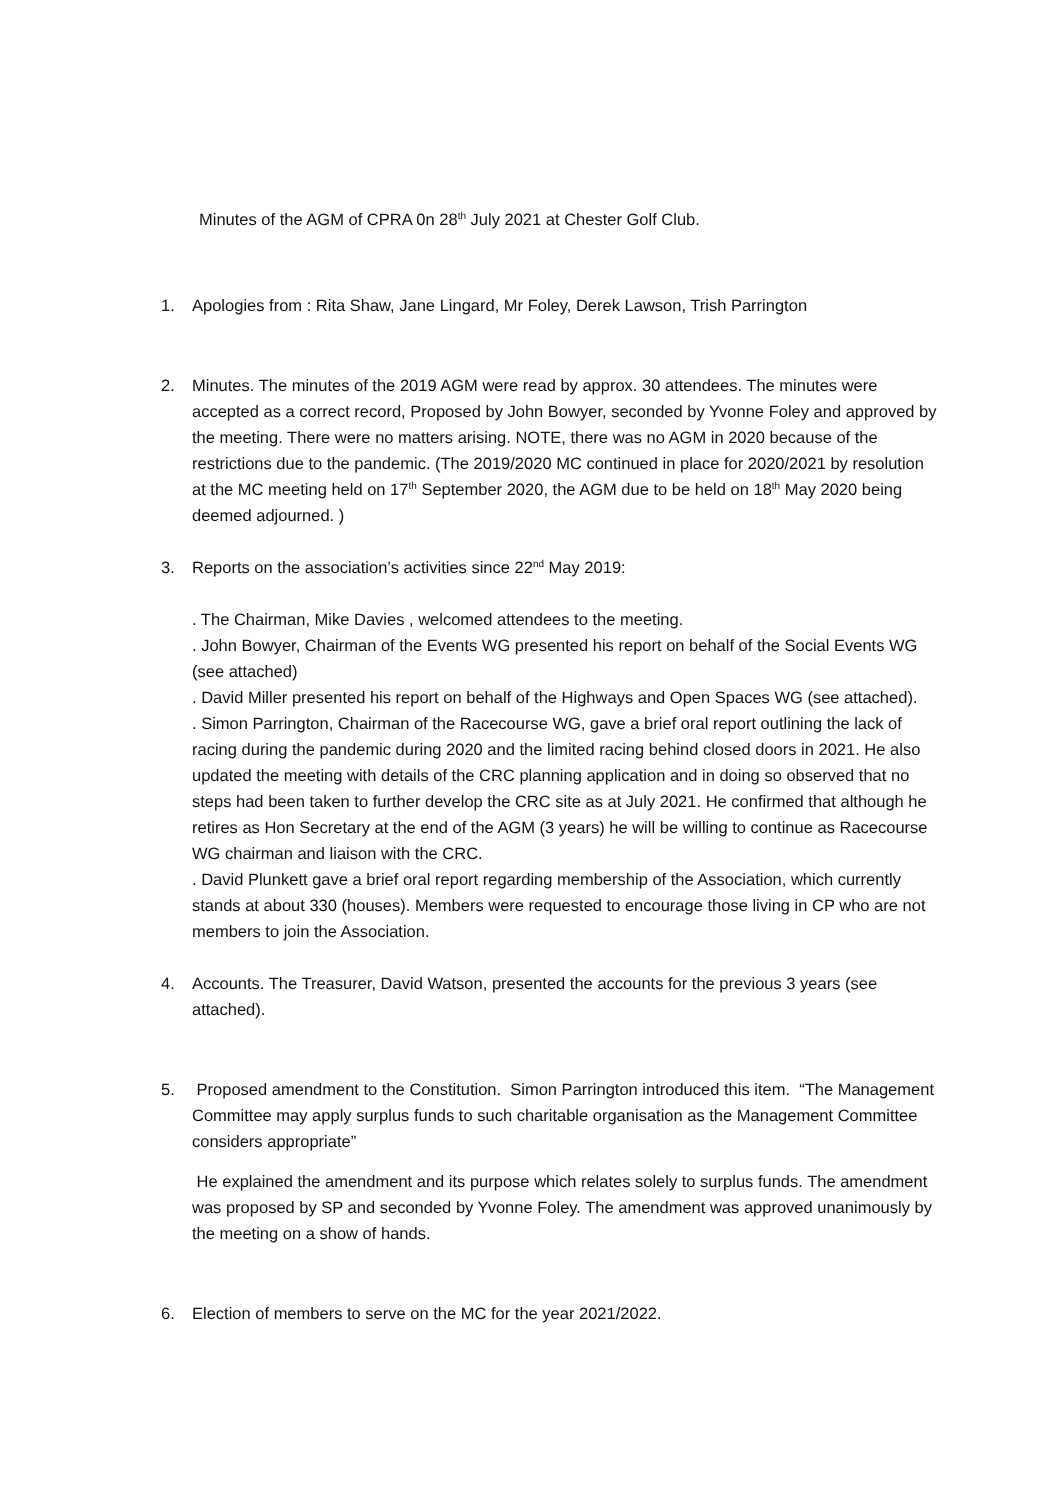Minutes of the AGM of CPRA 0n 28<sup>th</sup> July 2021 at Chester Golf Club.
1. Apologies from : Rita Shaw, Jane Lingard, Mr Foley, Derek Lawson, Trish Parrington
2. Minutes. The minutes of the 2019 AGM were read by approx. 30 attendees. The minutes were accepted as a correct record, Proposed by John Bowyer, seconded by Yvonne Foley and approved by the meeting. There were no matters arising. NOTE, there was no AGM in 2020 because of the restrictions due to the pandemic. (The 2019/2020 MC continued in place for 2020/2021 by resolution at the MC meeting held on 17<sup>th</sup> September 2020, the AGM due to be held on 18<sup>th</sup> May 2020 being deemed adjourned. )
3. Reports on the association’s activities since 22<sup>nd</sup> May 2019:
. The Chairman, Mike Davies , welcomed attendees to the meeting.
. John Bowyer, Chairman of the Events WG presented his report on behalf of the Social Events WG (see attached)
. David Miller presented his report on behalf of the Highways and Open Spaces WG (see attached).
. Simon Parrington, Chairman of the Racecourse WG, gave a brief oral report outlining the lack of racing during the pandemic during 2020 and the limited racing behind closed doors in 2021. He also updated the meeting with details of the CRC planning application and in doing so observed that no steps had been taken to further develop the CRC site as at July 2021. He confirmed that although he retires as Hon Secretary at the end of the AGM (3 years) he will be willing to continue as Racecourse WG chairman and liaison with the CRC.
. David Plunkett gave a brief oral report regarding membership of the Association, which currently stands at about 330 (houses). Members were requested to encourage those living in CP who are not members to join the Association.
4. Accounts. The Treasurer, David Watson, presented the accounts for the previous 3 years (see attached).
5. Proposed amendment to the Constitution. Simon Parrington introduced this item. “The Management Committee may apply surplus funds to such charitable organisation as the Management Committee considers appropriate”
He explained the amendment and its purpose which relates solely to surplus funds. The amendment was proposed by SP and seconded by Yvonne Foley. The amendment was approved unanimously by the meeting on a show of hands.
6. Election of members to serve on the MC for the year 2021/2022.